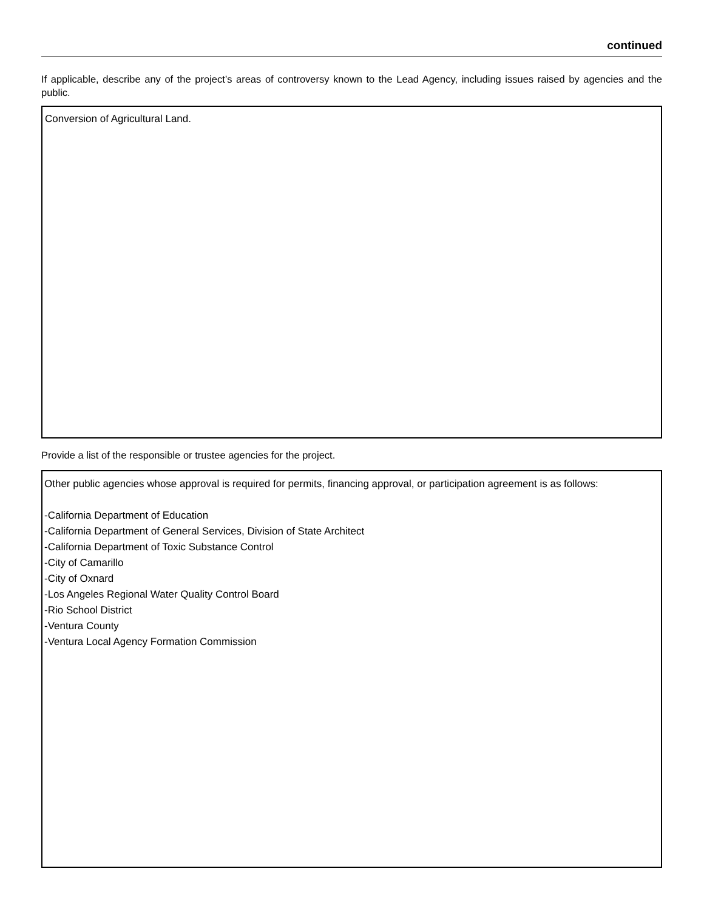continued
If applicable, describe any of the project’s areas of controversy known to the Lead Agency, including issues raised by agencies and the public.
Conversion of Agricultural Land.
Provide a list of the responsible or trustee agencies for the project.
Other public agencies whose approval is required for permits, financing approval, or participation agreement is as follows:
-California Department of Education
-California Department of General Services, Division of State Architect
-California Department of Toxic Substance Control
-City of Camarillo
-City of Oxnard
-Los Angeles Regional Water Quality Control Board
-Rio School District
-Ventura County
-Ventura Local Agency Formation Commission